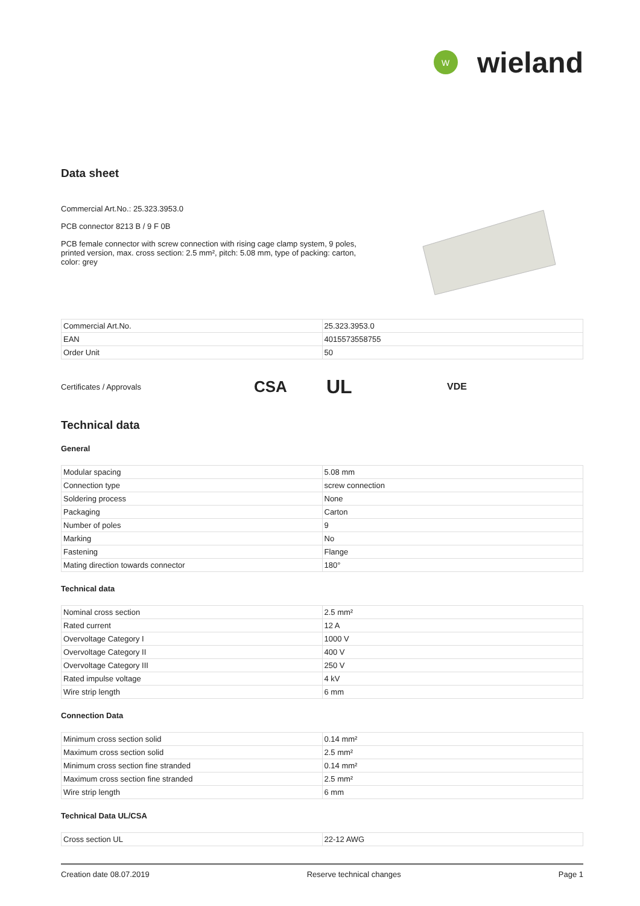W
wieland
Data sheet
Commercial Art.No.: 25.323.3953.0
PCB connector 8213 B / 9 F 0B
PCB female connector with screw connection with rising cage clamp system, 9 poles, printed version, max. cross section: 2.5 mm², pitch: 5.08 mm, type of packing: carton, color: grey
| Commercial Art.No. | 25.323.3953.0 |
| EAN | 4015573558755 |
| Order Unit | 50 |
Certificates / Approvals CSA UL VDE
Technical data
General
| Modular spacing | 5.08 mm |
| Connection type | screw connection |
| Soldering process | None |
| Packaging | Carton |
| Number of poles | 9 |
| Marking | No |
| Fastening | Flange |
| Mating direction towards connector | 180° |
Technical data
| Nominal cross section | 2.5 mm² |
| Rated current | 12 A |
| Overvoltage Category I | 1000 V |
| Overvoltage Category II | 400 V |
| Overvoltage Category III | 250 V |
| Rated impulse voltage | 4 kV |
| Wire strip length | 6 mm |
Connection Data
| Minimum cross section solid | 0.14 mm² |
| Maximum cross section solid | 2.5 mm² |
| Minimum cross section fine stranded | 0.14 mm² |
| Maximum cross section fine stranded | 2.5 mm² |
| Wire strip length | 6 mm |
Technical Data UL/CSA
| Cross section UL | 22-12 AWG |
Creation date 08.07.2019 Reserve technical changes Page 1